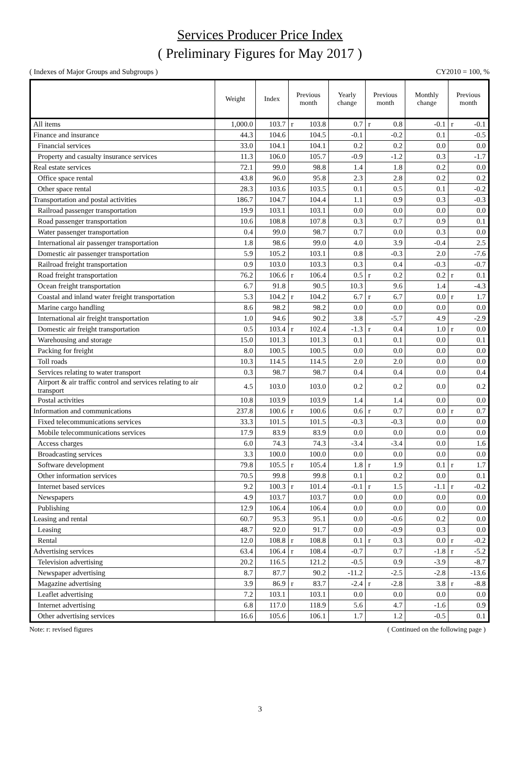Services Producer Price Index
( Preliminary Figures for May 2017 )
( Indexes of Major Groups and Subgroups ) CY2010 = 100, %
| | Weight | Index | Previous month | | Yearly change | Previous month | | Monthly change | Previous month | |
| --- | --- | --- | --- | --- | --- | --- | --- | --- | --- | --- |
| All items | 1,000.0 | 103.7 | r | 103.8 | 0.7 | r | 0.8 | -0.1 | r | -0.1 |
| Finance and insurance | 44.3 | 104.6 | | 104.5 | -0.1 | | -0.2 | 0.1 | | -0.5 |
| Financial services | 33.0 | 104.1 | | 104.1 | 0.2 | | 0.2 | 0.0 | | 0.0 |
| Property and casualty insurance services | 11.3 | 106.0 | | 105.7 | -0.9 | | -1.2 | 0.3 | | -1.7 |
| Real estate services | 72.1 | 99.0 | | 98.8 | 1.4 | | 1.8 | 0.2 | | 0.0 |
| Office space rental | 43.8 | 96.0 | | 95.8 | 2.3 | | 2.8 | 0.2 | | 0.2 |
| Other space rental | 28.3 | 103.6 | | 103.5 | 0.1 | | 0.5 | 0.1 | | -0.2 |
| Transportation and postal activities | 186.7 | 104.7 | | 104.4 | 1.1 | | 0.9 | 0.3 | | -0.3 |
| Railroad passenger transportation | 19.9 | 103.1 | | 103.1 | 0.0 | | 0.0 | 0.0 | | 0.0 |
| Road passenger transportation | 10.6 | 108.8 | | 107.8 | 0.3 | | 0.7 | 0.9 | | 0.1 |
| Water passenger transportation | 0.4 | 99.0 | | 98.7 | 0.7 | | 0.0 | 0.3 | | 0.0 |
| International air passenger transportation | 1.8 | 98.6 | | 99.0 | 4.0 | | 3.9 | -0.4 | | 2.5 |
| Domestic air passenger transportation | 5.9 | 105.2 | | 103.1 | 0.8 | | -0.3 | 2.0 | | -7.6 |
| Railroad freight transportation | 0.9 | 103.0 | | 103.3 | 0.3 | | 0.4 | -0.3 | | -0.7 |
| Road freight transportation | 76.2 | 106.6 | r | 106.4 | 0.5 | r | 0.2 | 0.2 | r | 0.1 |
| Ocean freight transportation | 6.7 | 91.8 | | 90.5 | 10.3 | | 9.6 | 1.4 | | -4.3 |
| Coastal and inland water freight transportation | 5.3 | 104.2 | r | 104.2 | 6.7 | r | 6.7 | 0.0 | r | 1.7 |
| Marine cargo handling | 8.6 | 98.2 | | 98.2 | 0.0 | | 0.0 | 0.0 | | 0.0 |
| International air freight transportation | 1.0 | 94.6 | | 90.2 | 3.8 | | -5.7 | 4.9 | | -2.9 |
| Domestic air freight transportation | 0.5 | 103.4 | r | 102.4 | -1.3 | r | 0.4 | 1.0 | r | 0.0 |
| Warehousing and storage | 15.0 | 101.3 | | 101.3 | 0.1 | | 0.1 | 0.0 | | 0.1 |
| Packing for freight | 8.0 | 100.5 | | 100.5 | 0.0 | | 0.0 | 0.0 | | 0.0 |
| Toll roads | 10.3 | 114.5 | | 114.5 | 2.0 | | 2.0 | 0.0 | | 0.0 |
| Services relating to water transport | 0.3 | 98.7 | | 98.7 | 0.4 | | 0.4 | 0.0 | | 0.4 |
| Airport & air traffic control and services relating to air transport | 4.5 | 103.0 | | 103.0 | 0.2 | | 0.2 | 0.0 | | 0.2 |
| Postal activities | 10.8 | 103.9 | | 103.9 | 1.4 | | 1.4 | 0.0 | | 0.0 |
| Information and communications | 237.8 | 100.6 | r | 100.6 | 0.6 | r | 0.7 | 0.0 | r | 0.7 |
| Fixed telecommunications services | 33.3 | 101.5 | | 101.5 | -0.3 | | -0.3 | 0.0 | | 0.0 |
| Mobile telecommunications services | 17.9 | 83.9 | | 83.9 | 0.0 | | 0.0 | 0.0 | | 0.0 |
| Access charges | 6.0 | 74.3 | | 74.3 | -3.4 | | -3.4 | 0.0 | | 1.6 |
| Broadcasting services | 3.3 | 100.0 | | 100.0 | 0.0 | | 0.0 | 0.0 | | 0.0 |
| Software development | 79.8 | 105.5 | r | 105.4 | 1.8 | r | 1.9 | 0.1 | r | 1.7 |
| Other information services | 70.5 | 99.8 | | 99.8 | 0.1 | | 0.2 | 0.0 | | 0.1 |
| Internet based services | 9.2 | 100.3 | r | 101.4 | -0.1 | r | 1.5 | -1.1 | r | -0.2 |
| Newspapers | 4.9 | 103.7 | | 103.7 | 0.0 | | 0.0 | 0.0 | | 0.0 |
| Publishing | 12.9 | 106.4 | | 106.4 | 0.0 | | 0.0 | 0.0 | | 0.0 |
| Leasing and rental | 60.7 | 95.3 | | 95.1 | 0.0 | | -0.6 | 0.2 | | 0.0 |
| Leasing | 48.7 | 92.0 | | 91.7 | 0.0 | | -0.9 | 0.3 | | 0.0 |
| Rental | 12.0 | 108.8 | r | 108.8 | 0.1 | r | 0.3 | 0.0 | r | -0.2 |
| Advertising services | 63.4 | 106.4 | r | 108.4 | -0.7 | | 0.7 | -1.8 | r | -5.2 |
| Television advertising | 20.2 | 116.5 | | 121.2 | -0.5 | | 0.9 | -3.9 | | -8.7 |
| Newspaper advertising | 8.7 | 87.7 | | 90.2 | -11.2 | | -2.5 | -2.8 | | -13.6 |
| Magazine advertising | 3.9 | 86.9 | r | 83.7 | -2.4 | r | -2.8 | 3.8 | r | -8.8 |
| Leaflet advertising | 7.2 | 103.1 | | 103.1 | 0.0 | | 0.0 | 0.0 | | 0.0 |
| Internet advertising | 6.8 | 117.0 | | 118.9 | 5.6 | | 4.7 | -1.6 | | 0.9 |
| Other advertising services | 16.6 | 105.6 | | 106.1 | 1.7 | | 1.2 | -0.5 | | 0.1 |
Note: r: revised figures ( Continued on the following page )
3